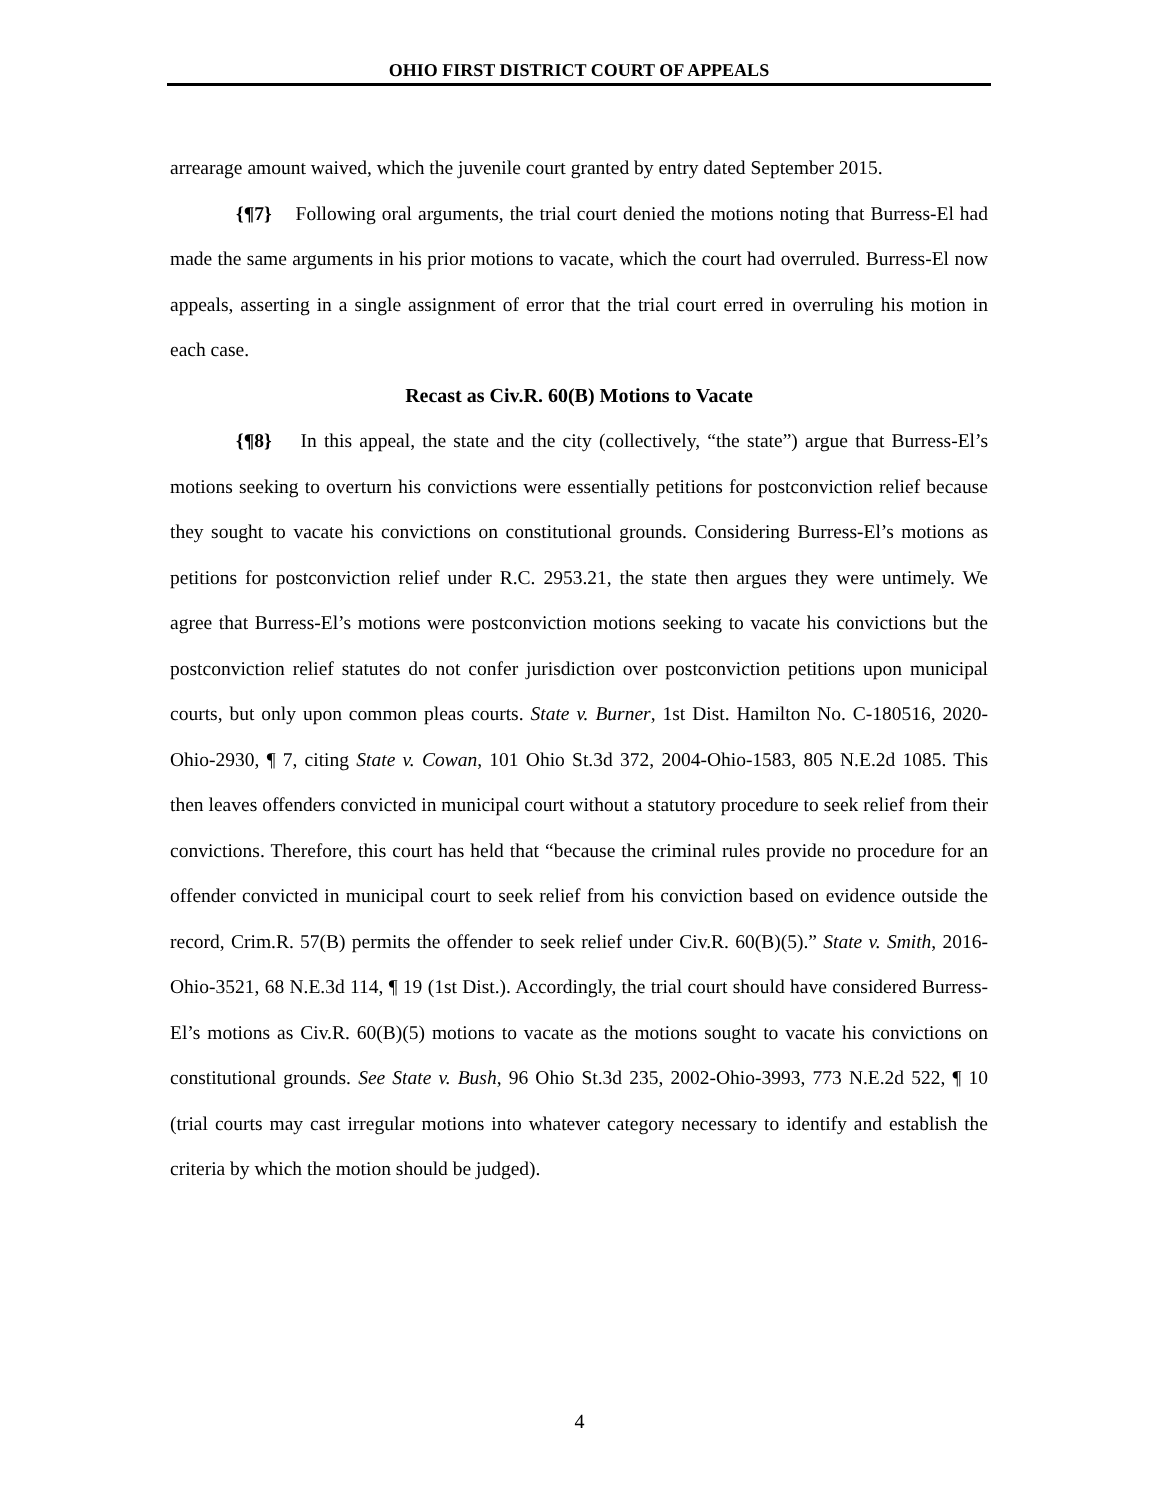OHIO FIRST DISTRICT COURT OF APPEALS
arrearage amount waived, which the juvenile court granted by entry dated September 2015.
{¶7} Following oral arguments, the trial court denied the motions noting that Burress-El had made the same arguments in his prior motions to vacate, which the court had overruled. Burress-El now appeals, asserting in a single assignment of error that the trial court erred in overruling his motion in each case.
Recast as Civ.R. 60(B) Motions to Vacate
{¶8} In this appeal, the state and the city (collectively, “the state”) argue that Burress-El’s motions seeking to overturn his convictions were essentially petitions for postconviction relief because they sought to vacate his convictions on constitutional grounds. Considering Burress-El’s motions as petitions for postconviction relief under R.C. 2953.21, the state then argues they were untimely. We agree that Burress-El’s motions were postconviction motions seeking to vacate his convictions but the postconviction relief statutes do not confer jurisdiction over postconviction petitions upon municipal courts, but only upon common pleas courts. State v. Burner, 1st Dist. Hamilton No. C-180516, 2020-Ohio-2930, ¶ 7, citing State v. Cowan, 101 Ohio St.3d 372, 2004-Ohio-1583, 805 N.E.2d 1085. This then leaves offenders convicted in municipal court without a statutory procedure to seek relief from their convictions. Therefore, this court has held that “because the criminal rules provide no procedure for an offender convicted in municipal court to seek relief from his conviction based on evidence outside the record, Crim.R. 57(B) permits the offender to seek relief under Civ.R. 60(B)(5).” State v. Smith, 2016-Ohio-3521, 68 N.E.3d 114, ¶ 19 (1st Dist.). Accordingly, the trial court should have considered Burress-El’s motions as Civ.R. 60(B)(5) motions to vacate as the motions sought to vacate his convictions on constitutional grounds. See State v. Bush, 96 Ohio St.3d 235, 2002-Ohio-3993, 773 N.E.2d 522, ¶ 10 (trial courts may cast irregular motions into whatever category necessary to identify and establish the criteria by which the motion should be judged).
4